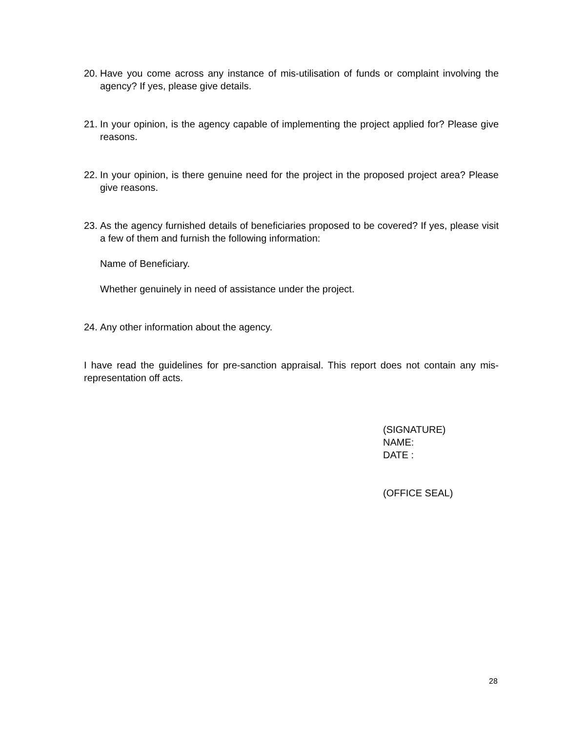20. Have you come across any instance of mis-utilisation of funds or complaint involving the agency? If yes, please give details.
21. In your opinion, is the agency capable of implementing the project applied for? Please give reasons.
22. In your opinion, is there genuine need for the project in the proposed project area? Please give reasons.
23. As the agency furnished details of beneficiaries proposed to be covered? If yes, please visit a few of them and furnish the following information:
Name of Beneficiary.
Whether genuinely in need of assistance under the project.
24. Any other information about the agency.
I have read the guidelines for pre-sanction appraisal. This report does not contain any mis-representation off acts.
(SIGNATURE)
NAME:
DATE :
(OFFICE SEAL)
28